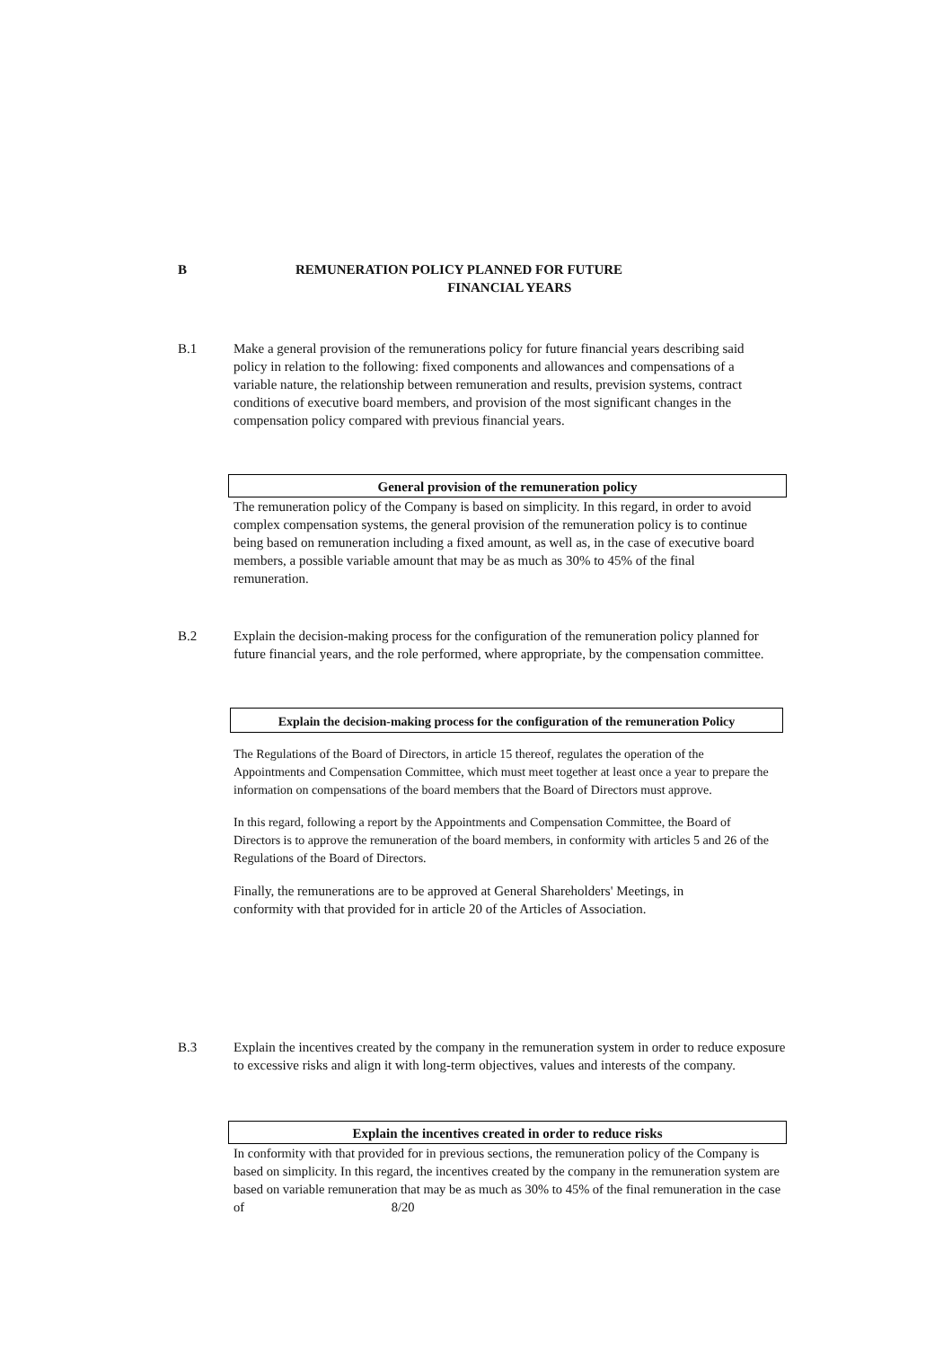B REMUNERATION POLICY PLANNED FOR FUTURE
FINANCIAL YEARS
B.1 Make a general provision of the remunerations policy for future financial years describing said policy in relation to the following: fixed components and allowances and compensations of a variable nature, the relationship between remuneration and results, prevision systems, contract conditions of executive board members, and provision of the most significant changes in the compensation policy compared with previous financial years.
General provision of the remuneration policy
The remuneration policy of the Company is based on simplicity. In this regard, in order to avoid complex compensation systems, the general provision of the remuneration policy is to continue being based on remuneration including a fixed amount, as well as, in the case of executive board members, a possible variable amount that may be as much as 30% to 45% of the final remuneration.
B.2 Explain the decision-making process for the configuration of the remuneration policy planned for future financial years, and the role performed, where appropriate, by the compensation committee.
Explain the decision-making process for the configuration of the remuneration Policy
The Regulations of the Board of Directors, in article 15 thereof, regulates the operation of the Appointments and Compensation Committee, which must meet together at least once a year to prepare the information on compensations of the board members that the Board of Directors must approve.
In this regard, following a report by the Appointments and Compensation Committee, the Board of Directors is to approve the remuneration of the board members, in conformity with articles 5 and 26 of the Regulations of the Board of Directors.
Finally, the remunerations are to be approved at General Shareholders' Meetings, in conformity with that provided for in article 20 of the Articles of Association.
B.3 Explain the incentives created by the company in the remuneration system in order to reduce exposure to excessive risks and align it with long-term objectives, values and interests of the company.
Explain the incentives created in order to reduce risks
In conformity with that provided for in previous sections, the remuneration policy of the Company is based on simplicity. In this regard, the incentives created by the company in the remuneration system are based on variable remuneration that may be as much as 30% to 45% of the final remuneration in the case of 8/20